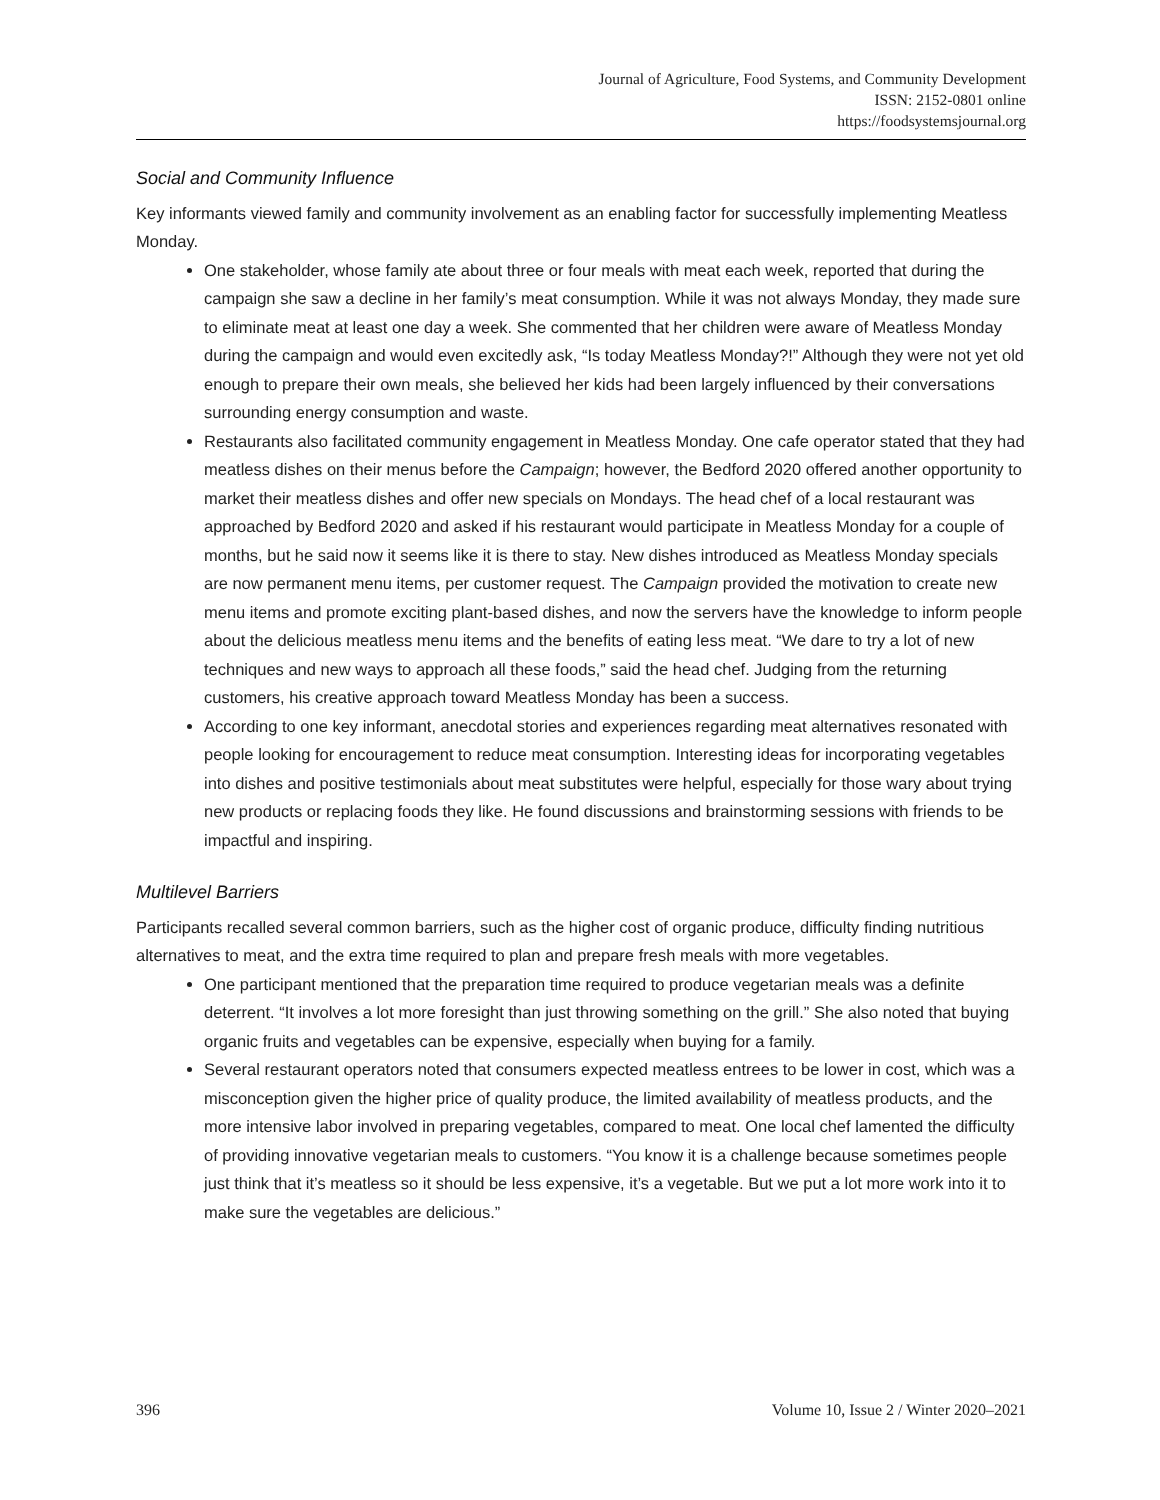Journal of Agriculture, Food Systems, and Community Development
ISSN: 2152-0801 online
https://foodsystemsjournal.org
Social and Community Influence
Key informants viewed family and community involvement as an enabling factor for successfully implementing Meatless Monday.
One stakeholder, whose family ate about three or four meals with meat each week, reported that during the campaign she saw a decline in her family’s meat consumption. While it was not always Monday, they made sure to eliminate meat at least one day a week. She commented that her children were aware of Meatless Monday during the campaign and would even excitedly ask, “Is today Meatless Monday?!” Although they were not yet old enough to prepare their own meals, she believed her kids had been largely influenced by their conversations surrounding energy consumption and waste.
Restaurants also facilitated community engagement in Meatless Monday. One cafe operator stated that they had meatless dishes on their menus before the Campaign; however, the Bedford 2020 offered another opportunity to market their meatless dishes and offer new specials on Mondays. The head chef of a local restaurant was approached by Bedford 2020 and asked if his restaurant would participate in Meatless Monday for a couple of months, but he said now it seems like it is there to stay. New dishes introduced as Meatless Monday specials are now permanent menu items, per customer request. The Campaign provided the motivation to create new menu items and promote exciting plant-based dishes, and now the servers have the knowledge to inform people about the delicious meatless menu items and the benefits of eating less meat. “We dare to try a lot of new techniques and new ways to approach all these foods,” said the head chef. Judging from the returning customers, his creative approach toward Meatless Monday has been a success.
According to one key informant, anecdotal stories and experiences regarding meat alternatives resonated with people looking for encouragement to reduce meat consumption. Interesting ideas for incorporating vegetables into dishes and positive testimonials about meat substitutes were helpful, especially for those wary about trying new products or replacing foods they like. He found discussions and brainstorming sessions with friends to be impactful and inspiring.
Multilevel Barriers
Participants recalled several common barriers, such as the higher cost of organic produce, difficulty finding nutritious alternatives to meat, and the extra time required to plan and prepare fresh meals with more vegetables.
One participant mentioned that the preparation time required to produce vegetarian meals was a definite deterrent. “It involves a lot more foresight than just throwing something on the grill.” She also noted that buying organic fruits and vegetables can be expensive, especially when buying for a family.
Several restaurant operators noted that consumers expected meatless entrees to be lower in cost, which was a misconception given the higher price of quality produce, the limited availability of meatless products, and the more intensive labor involved in preparing vegetables, compared to meat. One local chef lamented the difficulty of providing innovative vegetarian meals to customers. “You know it is a challenge because sometimes people just think that it’s meatless so it should be less expensive, it’s a vegetable. But we put a lot more work into it to make sure the vegetables are delicious.”
396 Volume 10, Issue 2 / Winter 2020–2021